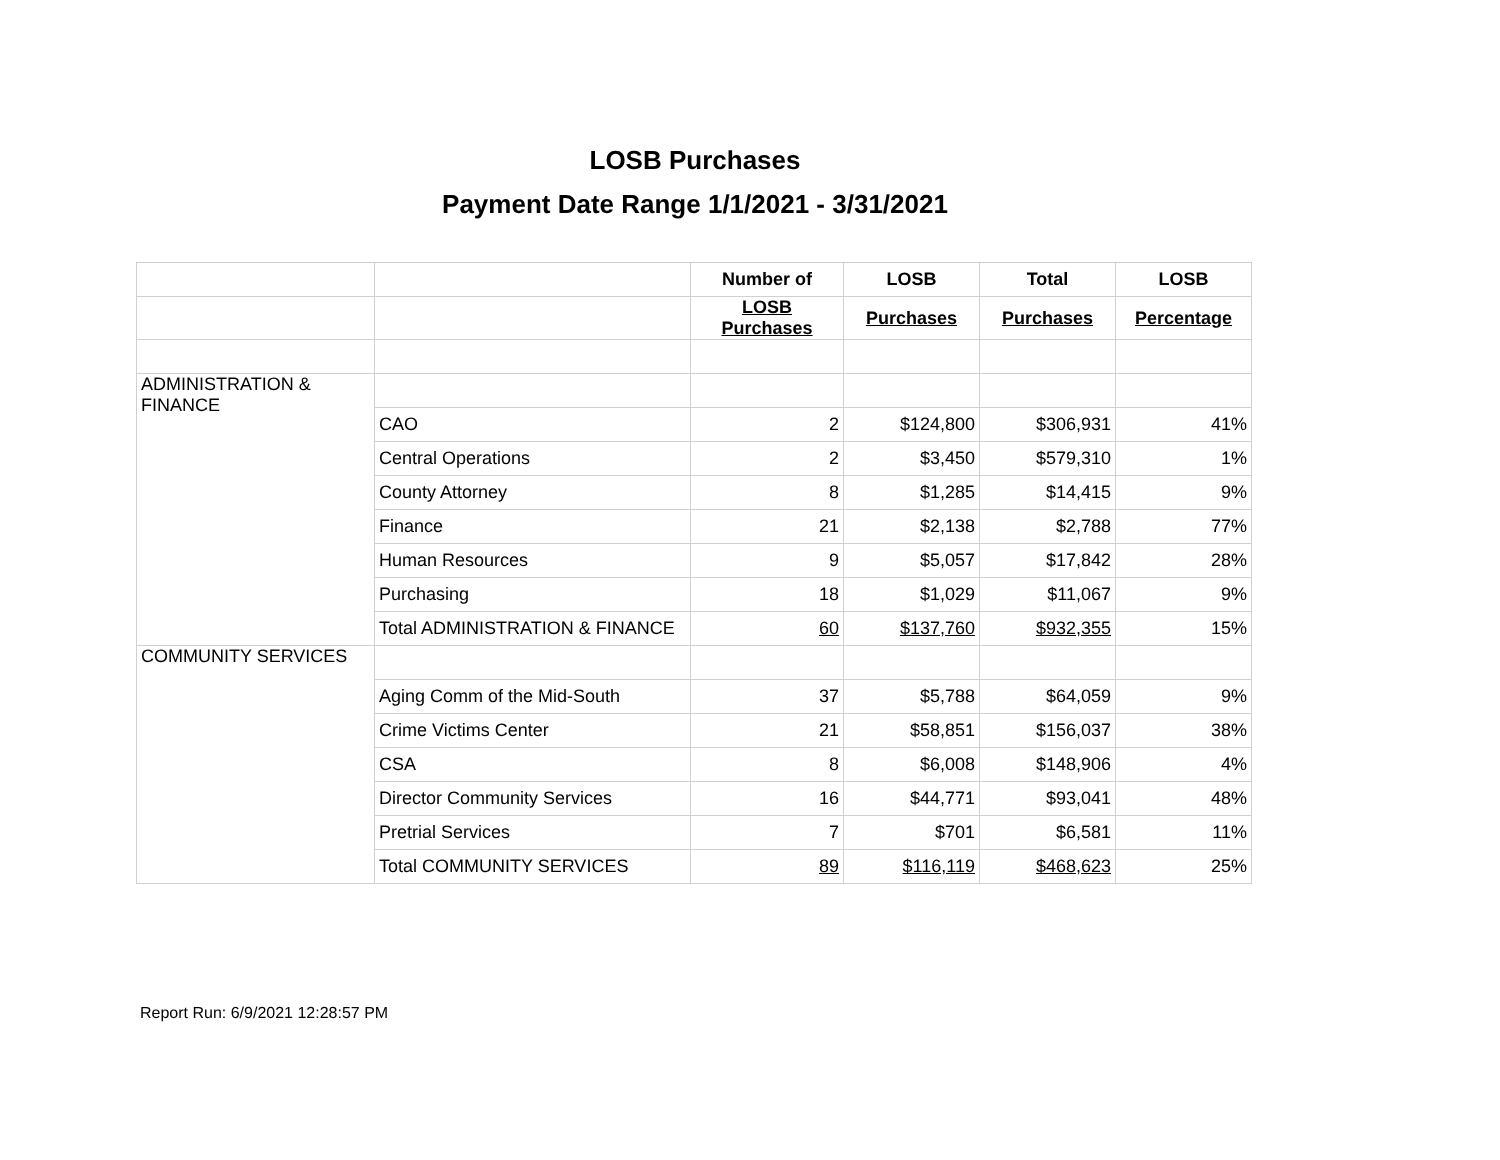LOSB Purchases
Payment Date Range 1/1/2021 - 3/31/2021
| | | Number of | LOSB | Total | LOSB |
| | | LOSB Purchases | Purchases | Purchases | Percentage |
| ADMINISTRATION & FINANCE | | | | | |
| | CAO | 2 | $124,800 | $306,931 | 41% |
| | Central Operations | 2 | $3,450 | $579,310 | 1% |
| | County Attorney | 8 | $1,285 | $14,415 | 9% |
| | Finance | 21 | $2,138 | $2,788 | 77% |
| | Human Resources | 9 | $5,057 | $17,842 | 28% |
| | Purchasing | 18 | $1,029 | $11,067 | 9% |
| | Total ADMINISTRATION & FINANCE | 60 | $137,760 | $932,355 | 15% |
| COMMUNITY SERVICES | | | | | |
| | Aging Comm of the Mid-South | 37 | $5,788 | $64,059 | 9% |
| | Crime Victims Center | 21 | $58,851 | $156,037 | 38% |
| | CSA | 8 | $6,008 | $148,906 | 4% |
| | Director Community Services | 16 | $44,771 | $93,041 | 48% |
| | Pretrial Services | 7 | $701 | $6,581 | 11% |
| | Total COMMUNITY SERVICES | 89 | $116,119 | $468,623 | 25% |
Report Run: 6/9/2021 12:28:57 PM